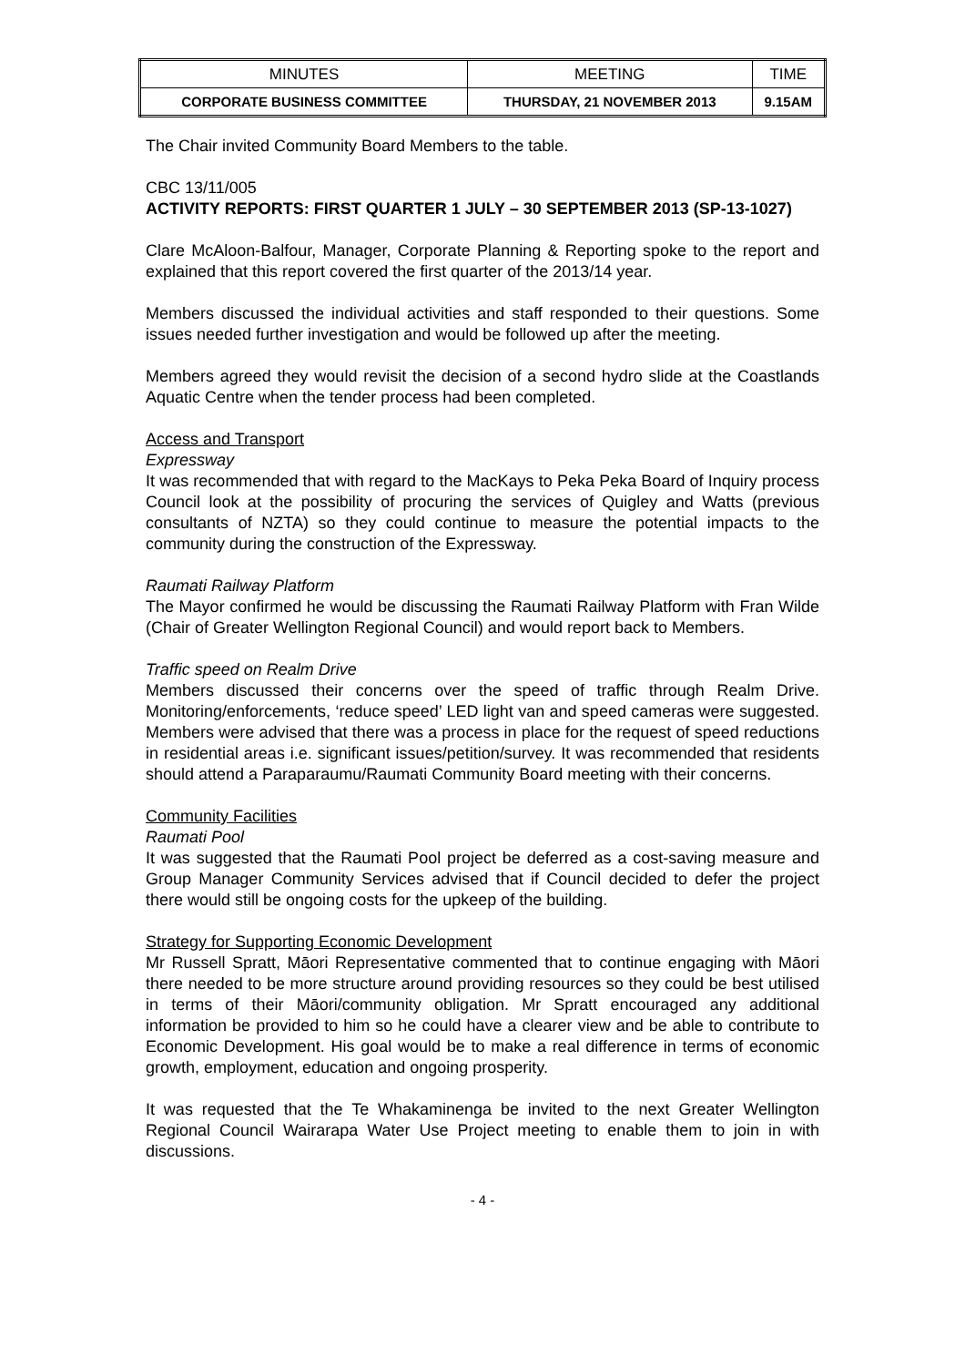| MINUTES | MEETING | TIME |
| CORPORATE BUSINESS COMMITTEE | THURSDAY, 21 NOVEMBER 2013 | 9.15AM |
The Chair invited Community Board Members to the table.
CBC 13/11/005
ACTIVITY REPORTS: FIRST QUARTER 1 JULY – 30 SEPTEMBER 2013 (SP-13-1027)
Clare McAloon-Balfour, Manager, Corporate Planning & Reporting spoke to the report and explained that this report covered the first quarter of the 2013/14 year.
Members discussed the individual activities and staff responded to their questions. Some issues needed further investigation and would be followed up after the meeting.
Members agreed they would revisit the decision of a second hydro slide at the Coastlands Aquatic Centre when the tender process had been completed.
Access and Transport
Expressway
It was recommended that with regard to the MacKays to Peka Peka Board of Inquiry process Council look at the possibility of procuring the services of Quigley and Watts (previous consultants of NZTA) so they could continue to measure the potential impacts to the community during the construction of the Expressway.
Raumati Railway Platform
The Mayor confirmed he would be discussing the Raumati Railway Platform with Fran Wilde (Chair of Greater Wellington Regional Council) and would report back to Members.
Traffic speed on Realm Drive
Members discussed their concerns over the speed of traffic through Realm Drive. Monitoring/enforcements, ‘reduce speed’ LED light van and speed cameras were suggested. Members were advised that there was a process in place for the request of speed reductions in residential areas i.e. significant issues/petition/survey. It was recommended that residents should attend a Paraparaumu/Raumati Community Board meeting with their concerns.
Community Facilities
Raumati Pool
It was suggested that the Raumati Pool project be deferred as a cost-saving measure and Group Manager Community Services advised that if Council decided to defer the project there would still be ongoing costs for the upkeep of the building.
Strategy for Supporting Economic Development
Mr Russell Spratt, Māori Representative commented that to continue engaging with Māori there needed to be more structure around providing resources so they could be best utilised in terms of their Māori/community obligation. Mr Spratt encouraged any additional information be provided to him so he could have a clearer view and be able to contribute to Economic Development. His goal would be to make a real difference in terms of economic growth, employment, education and ongoing prosperity.
It was requested that the Te Whakaminenga be invited to the next Greater Wellington Regional Council Wairarapa Water Use Project meeting to enable them to join in with discussions.
- 4 -